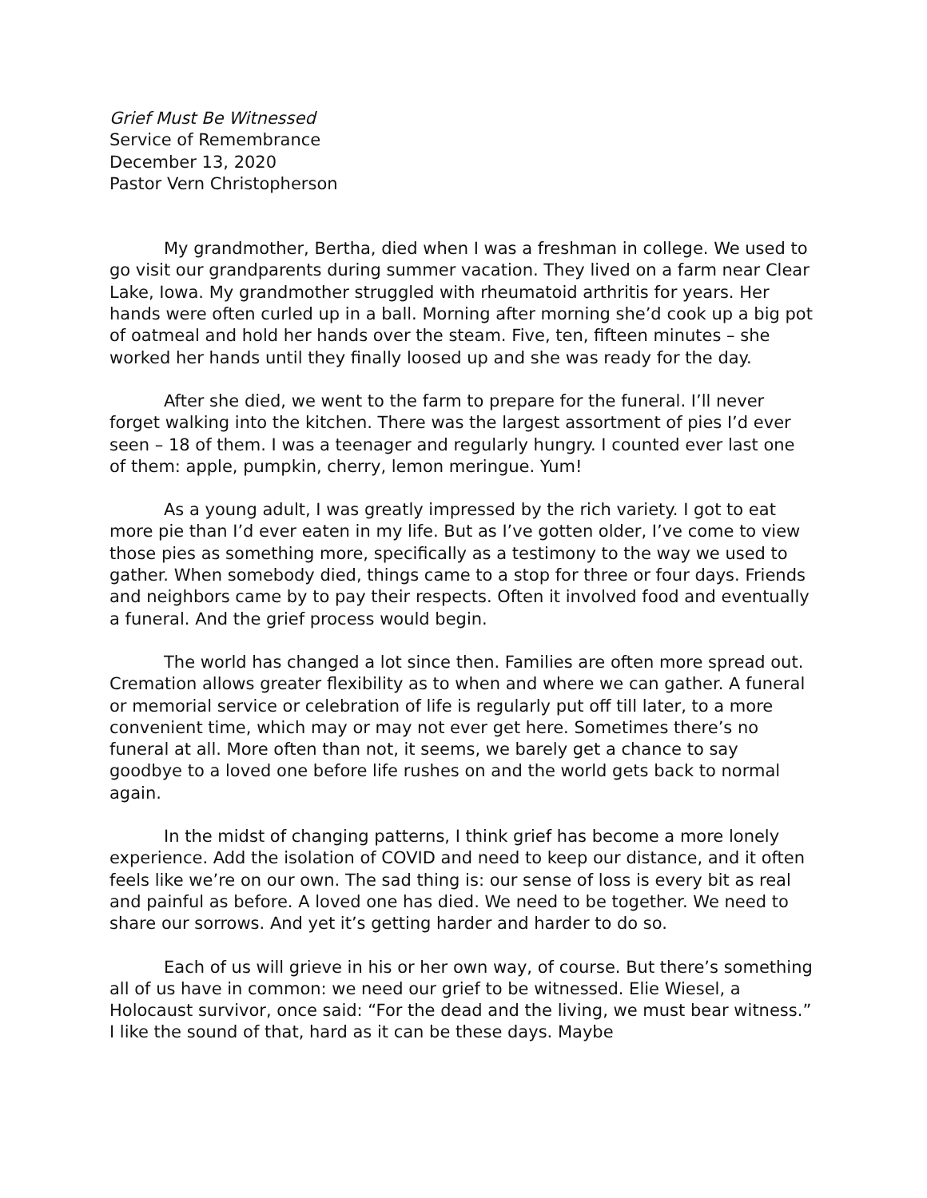Grief Must Be Witnessed
Service of Remembrance
December 13, 2020
Pastor Vern Christopherson
My grandmother, Bertha, died when I was a freshman in college. We used to go visit our grandparents during summer vacation. They lived on a farm near Clear Lake, Iowa. My grandmother struggled with rheumatoid arthritis for years. Her hands were often curled up in a ball. Morning after morning she’d cook up a big pot of oatmeal and hold her hands over the steam. Five, ten, fifteen minutes – she worked her hands until they finally loosed up and she was ready for the day.
After she died, we went to the farm to prepare for the funeral. I’ll never forget walking into the kitchen. There was the largest assortment of pies I’d ever seen – 18 of them. I was a teenager and regularly hungry. I counted ever last one of them: apple, pumpkin, cherry, lemon meringue. Yum!
As a young adult, I was greatly impressed by the rich variety. I got to eat more pie than I’d ever eaten in my life. But as I’ve gotten older, I’ve come to view those pies as something more, specifically as a testimony to the way we used to gather. When somebody died, things came to a stop for three or four days. Friends and neighbors came by to pay their respects. Often it involved food and eventually a funeral. And the grief process would begin.
The world has changed a lot since then. Families are often more spread out. Cremation allows greater flexibility as to when and where we can gather. A funeral or memorial service or celebration of life is regularly put off till later, to a more convenient time, which may or may not ever get here. Sometimes there’s no funeral at all. More often than not, it seems, we barely get a chance to say goodbye to a loved one before life rushes on and the world gets back to normal again.
In the midst of changing patterns, I think grief has become a more lonely experience. Add the isolation of COVID and need to keep our distance, and it often feels like we’re on our own. The sad thing is: our sense of loss is every bit as real and painful as before. A loved one has died. We need to be together. We need to share our sorrows. And yet it’s getting harder and harder to do so.
Each of us will grieve in his or her own way, of course. But there’s something all of us have in common: we need our grief to be witnessed. Elie Wiesel, a Holocaust survivor, once said: “For the dead and the living, we must bear witness.” I like the sound of that, hard as it can be these days. Maybe